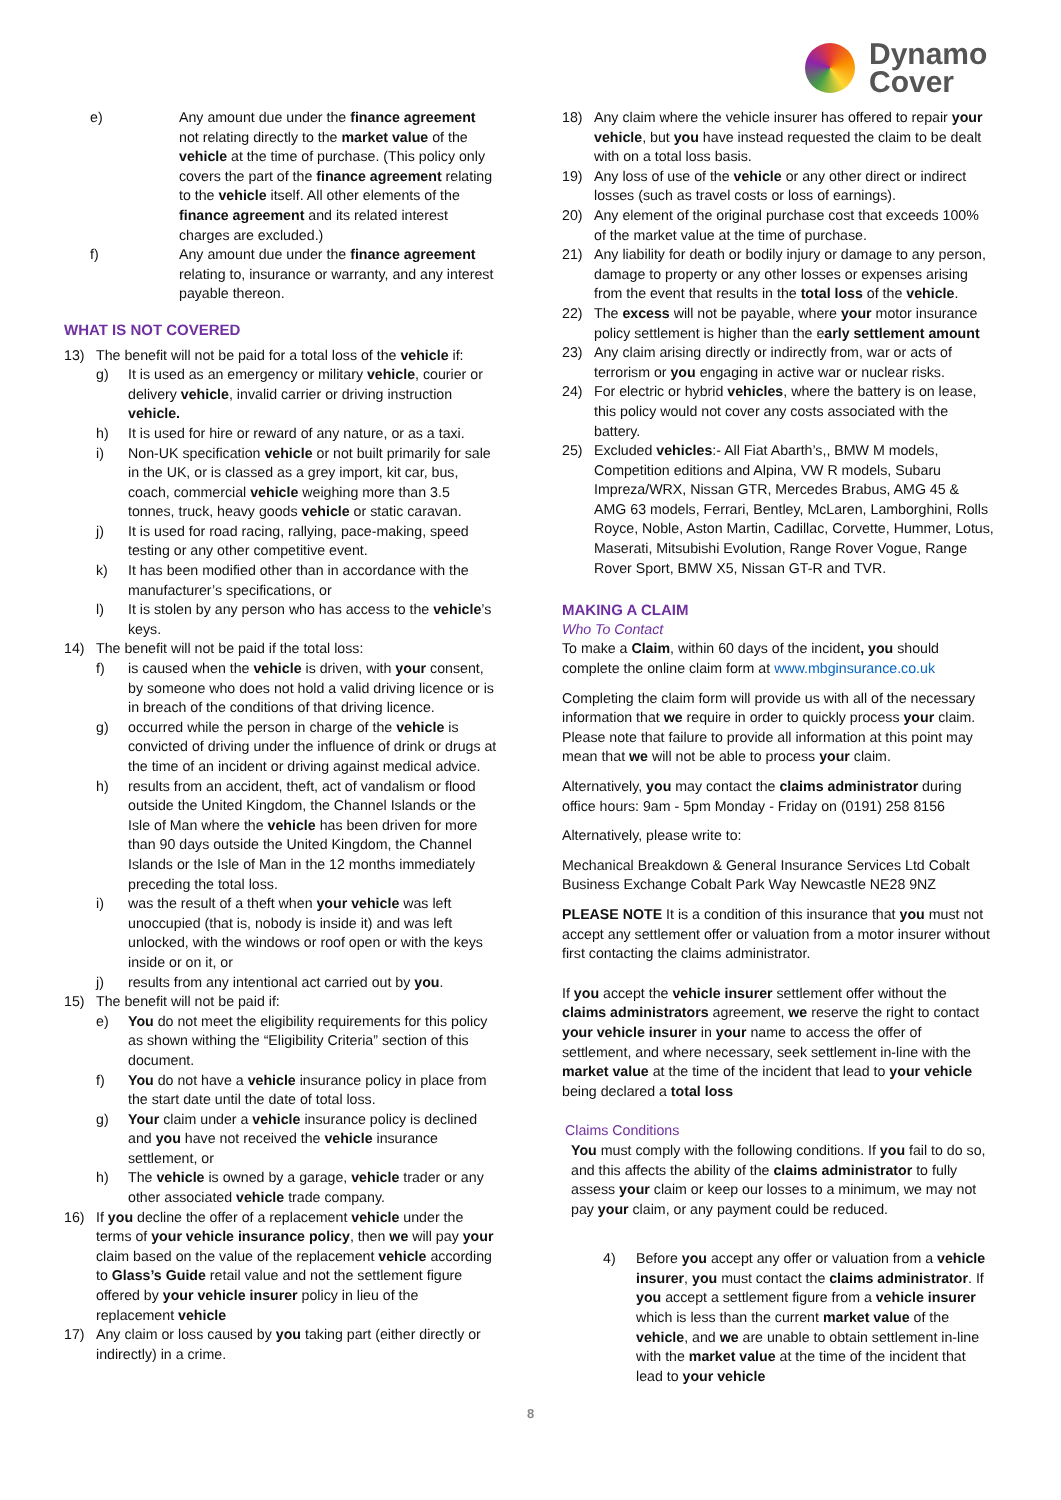Dynamo
Cover
e) Any amount due under the finance agreement not relating directly to the market value of the vehicle at the time of purchase. (This policy only covers the part of the finance agreement relating to the vehicle itself. All other elements of the finance agreement and its related interest charges are excluded.)
f) Any amount due under the finance agreement relating to, insurance or warranty, and any interest payable thereon.
WHAT IS NOT COVERED
13) The benefit will not be paid for a total loss of the vehicle if:
g) It is used as an emergency or military vehicle, courier or delivery vehicle, invalid carrier or driving instruction vehicle.
h) It is used for hire or reward of any nature, or as a taxi.
i) Non-UK specification vehicle or not built primarily for sale in the UK, or is classed as a grey import, kit car, bus, coach, commercial vehicle weighing more than 3.5 tonnes, truck, heavy goods vehicle or static caravan.
j) It is used for road racing, rallying, pace-making, speed testing or any other competitive event.
k) It has been modified other than in accordance with the manufacturer’s specifications, or
l) It is stolen by any person who has access to the vehicle’s keys.
14) The benefit will not be paid if the total loss:
f) is caused when the vehicle is driven, with your consent, by someone who does not hold a valid driving licence or is in breach of the conditions of that driving licence.
g) occurred while the person in charge of the vehicle is convicted of driving under the influence of drink or drugs at the time of an incident or driving against medical advice.
h) results from an accident, theft, act of vandalism or flood outside the United Kingdom, the Channel Islands or the Isle of Man where the vehicle has been driven for more than 90 days outside the United Kingdom, the Channel Islands or the Isle of Man in the 12 months immediately preceding the total loss.
i) was the result of a theft when your vehicle was left unoccupied (that is, nobody is inside it) and was left unlocked, with the windows or roof open or with the keys inside or on it, or
j) results from any intentional act carried out by you.
15) The benefit will not be paid if:
e) You do not meet the eligibility requirements for this policy as shown withing the “Eligibility Criteria” section of this document.
f) You do not have a vehicle insurance policy in place from the start date until the date of total loss.
g) Your claim under a vehicle insurance policy is declined and you have not received the vehicle insurance settlement, or
h) The vehicle is owned by a garage, vehicle trader or any other associated vehicle trade company.
16) If you decline the offer of a replacement vehicle under the terms of your vehicle insurance policy, then we will pay your claim based on the value of the replacement vehicle according to Glass’s Guide retail value and not the settlement figure offered by your vehicle insurer policy in lieu of the replacement vehicle
17) Any claim or loss caused by you taking part (either directly or indirectly) in a crime.
18) Any claim where the vehicle insurer has offered to repair your vehicle, but you have instead requested the claim to be dealt with on a total loss basis.
19) Any loss of use of the vehicle or any other direct or indirect losses (such as travel costs or loss of earnings).
20) Any element of the original purchase cost that exceeds 100% of the market value at the time of purchase.
21) Any liability for death or bodily injury or damage to any person, damage to property or any other losses or expenses arising from the event that results in the total loss of the vehicle.
22) The excess will not be payable, where your motor insurance policy settlement is higher than the early settlement amount
23) Any claim arising directly or indirectly from, war or acts of terrorism or you engaging in active war or nuclear risks.
24) For electric or hybrid vehicles, where the battery is on lease, this policy would not cover any costs associated with the battery.
25) Excluded vehicles:- All Fiat Abarth’s,, BMW M models, Competition editions and Alpina, VW R models, Subaru Impreza/WRX, Nissan GTR, Mercedes Brabus, AMG 45 & AMG 63 models, Ferrari, Bentley, McLaren, Lamborghini, Rolls Royce, Noble, Aston Martin, Cadillac, Corvette, Hummer, Lotus, Maserati, Mitsubishi Evolution, Range Rover Vogue, Range Rover Sport, BMW X5, Nissan GT-R and TVR.
MAKING A CLAIM
Who To Contact
To make a Claim, within 60 days of the incident, you should complete the online claim form at www.mbginsurance.co.uk
Completing the claim form will provide us with all of the necessary information that we require in order to quickly process your claim. Please note that failure to provide all information at this point may mean that we will not be able to process your claim.
Alternatively, you may contact the claims administrator during office hours: 9am - 5pm Monday - Friday on (0191) 258 8156
Alternatively, please write to:
Mechanical Breakdown & General Insurance Services Ltd Cobalt Business Exchange Cobalt Park Way Newcastle NE28 9NZ
PLEASE NOTE It is a condition of this insurance that you must not accept any settlement offer or valuation from a motor insurer without first contacting the claims administrator.
If you accept the vehicle insurer settlement offer without the claims administrators agreement, we reserve the right to contact your vehicle insurer in your name to access the offer of settlement, and where necessary, seek settlement in-line with the market value at the time of the incident that lead to your vehicle being declared a total loss
Claims Conditions
You must comply with the following conditions. If you fail to do so, and this affects the ability of the claims administrator to fully assess your claim or keep our losses to a minimum, we may not pay your claim, or any payment could be reduced.
4) Before you accept any offer or valuation from a vehicle insurer, you must contact the claims administrator. If you accept a settlement figure from a vehicle insurer which is less than the current market value of the vehicle, and we are unable to obtain settlement in-line with the market value at the time of the incident that lead to your vehicle
8